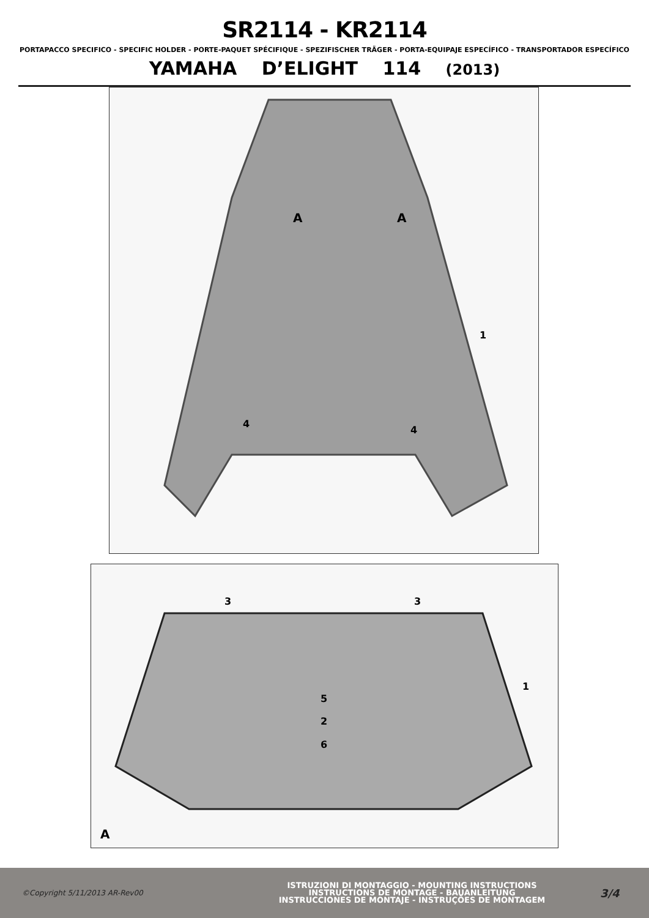SR2114 - KR2114
PORTAPACCO SPECIFICO - SPECIFIC HOLDER - PORTE-PAQUET SPÉCIFIQUE - SPEZIFISCHER TRÄGER - PORTA-EQUIPAJE ESPECÍFICO - TRANSPORTADOR ESPECÍFICO
YAMAHA D’ELIGHT 114 (2013)
A
A
1
4
4
3
3
1
5
2
6
A
©Copyright 5/11/2013 AR-Rev00
ISTRUZIONI DI MONTAGGIO - MOUNTING INSTRUCTIONS
INSTRUCTIONS DE MONTAGE - BAUANLEITUNG
INSTRUCCIONES DE MONTAJE - INSTRUÇÕES DE MONTAGEM
3/4